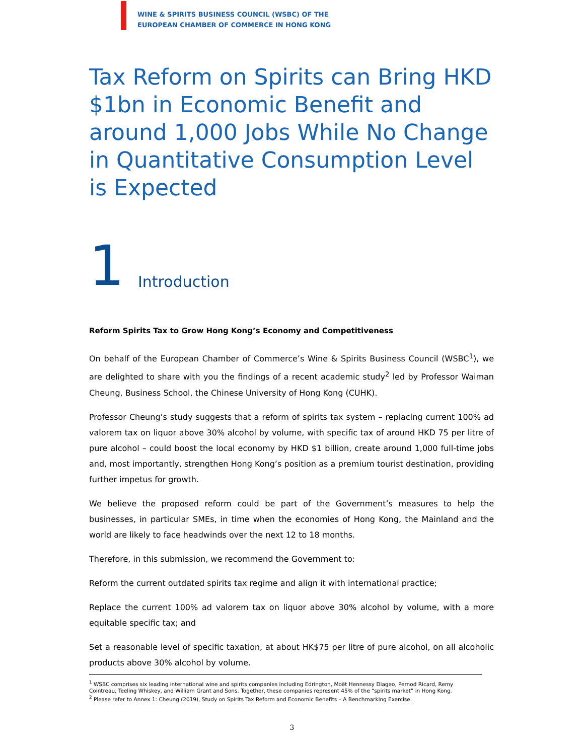WINE & SPIRITS BUSINESS COUNCIL (WSBC) OF THE
EUROPEAN CHAMBER OF COMMERCE IN HONG KONG
Tax Reform on Spirits can Bring HKD $1bn in Economic Benefit and around 1,000 Jobs While No Change in Quantitative Consumption Level is Expected
1
Introduction
Reform Spirits Tax to Grow Hong Kong’s Economy and Competitiveness
On behalf of the European Chamber of Commerce’s Wine & Spirits Business Council (WSBC<sup>1</sup>), we are delighted to share with you the findings of a recent academic study<sup>2</sup> led by Professor Waiman Cheung, Business School, the Chinese University of Hong Kong (CUHK).
Professor Cheung’s study suggests that a reform of spirits tax system – replacing current 100% ad valorem tax on liquor above 30% alcohol by volume, with specific tax of around HKD 75 per litre of pure alcohol – could boost the local economy by HKD $1 billion, create around 1,000 full-time jobs and, most importantly, strengthen Hong Kong’s position as a premium tourist destination, providing further impetus for growth.
We believe the proposed reform could be part of the Government’s measures to help the businesses, in particular SMEs, in time when the economies of Hong Kong, the Mainland and the world are likely to face headwinds over the next 12 to 18 months.
Therefore, in this submission, we recommend the Government to:
Reform the current outdated spirits tax regime and align it with international practice;
Replace the current 100% ad valorem tax on liquor above 30% alcohol by volume, with a more equitable specific tax; and
Set a reasonable level of specific taxation, at about HK$75 per litre of pure alcohol, on all alcoholic products above 30% alcohol by volume.
<sup>1</sup> WSBC comprises six leading international wine and spirits companies including Edrington, Moët Hennessy Diageo, Pernod Ricard, Remy Cointreau, Teeling Whiskey, and William Grant and Sons. Together, these companies represent 45% of the “spirits market” in Hong Kong.
<sup>2</sup> Please refer to Annex 1: Cheung (2019), Study on Spirits Tax Reform and Economic Benefits – A Benchmarking Exercise.
3